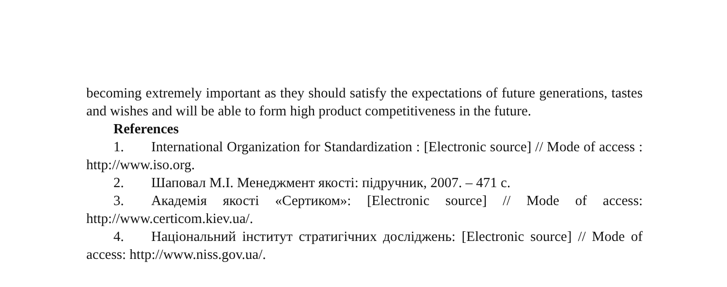becoming extremely important as they should satisfy the expectations of future generations, tastes and wishes and will be able to form high product competitiveness in the future.
References
1. International Organization for Standardization : [Electronic source] // Mode of access : http://www.iso.org.
2. Шаповал М.І. Менеджмент якості: підручник, 2007. – 471 с.
3. Академія якості «Сертиком»: [Electronic source] // Mode of access: http://www.certicom.kiev.ua/.
4. Національний інститут стратигічних досліджень: [Electronic source] // Mode of access: http://www.niss.gov.ua/.